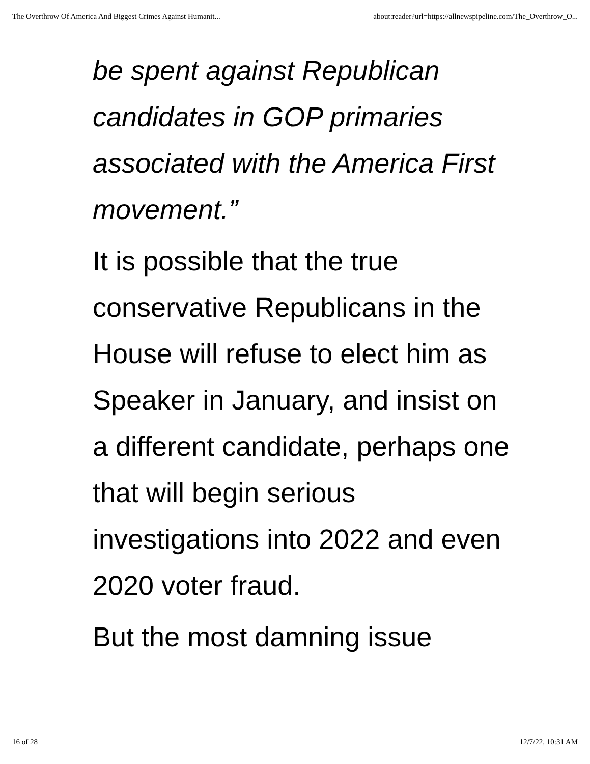The Overthrow Of America And Biggest Crimes Against Humanit... about:reader?url=https://allnewspipeline.com/The_Overthrow_O...
be spent against Republican candidates in GOP primaries associated with the America First movement.”
It is possible that the true conservative Republicans in the House will refuse to elect him as Speaker in January, and insist on a different candidate, perhaps one that will begin serious investigations into 2022 and even 2020 voter fraud.
But the most damning issue
16 of 28 12/7/22, 10:31 AM